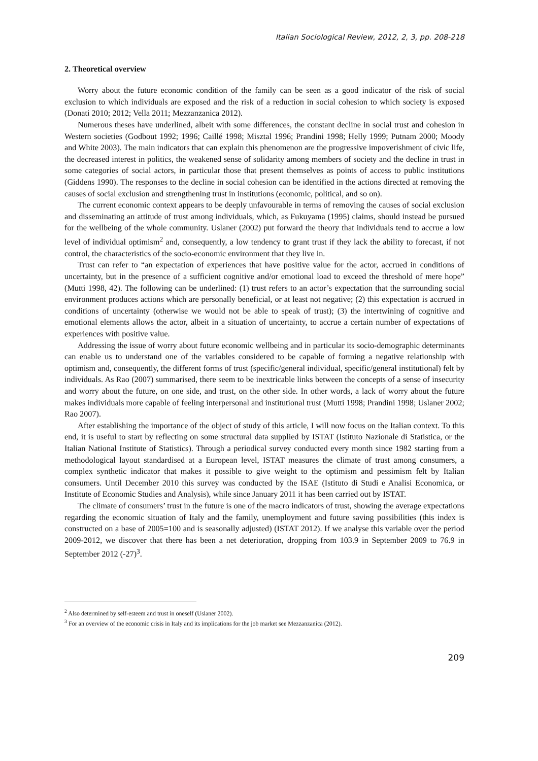Italian Sociological Review, 2012, 2, 3, pp. 208-218
2. Theoretical overview
Worry about the future economic condition of the family can be seen as a good indicator of the risk of social exclusion to which individuals are exposed and the risk of a reduction in social cohesion to which society is exposed (Donati 2010; 2012; Vella 2011; Mezzanzanica 2012).
Numerous theses have underlined, albeit with some differences, the constant decline in social trust and cohesion in Western societies (Godbout 1992; 1996; Caillé 1998; Misztal 1996; Prandini 1998; Helly 1999; Putnam 2000; Moody and White 2003). The main indicators that can explain this phenomenon are the progressive impoverishment of civic life, the decreased interest in politics, the weakened sense of solidarity among members of society and the decline in trust in some categories of social actors, in particular those that present themselves as points of access to public institutions (Giddens 1990). The responses to the decline in social cohesion can be identified in the actions directed at removing the causes of social exclusion and strengthening trust in institutions (economic, political, and so on).
The current economic context appears to be deeply unfavourable in terms of removing the causes of social exclusion and disseminating an attitude of trust among individuals, which, as Fukuyama (1995) claims, should instead be pursued for the wellbeing of the whole community. Uslaner (2002) put forward the theory that individuals tend to accrue a low level of individual optimism<sup>2</sup> and, consequently, a low tendency to grant trust if they lack the ability to forecast, if not control, the characteristics of the socio-economic environment that they live in.
Trust can refer to “an expectation of experiences that have positive value for the actor, accrued in conditions of uncertainty, but in the presence of a sufficient cognitive and/or emotional load to exceed the threshold of mere hope” (Mutti 1998, 42). The following can be underlined: (1) trust refers to an actor’s expectation that the surrounding social environment produces actions which are personally beneficial, or at least not negative; (2) this expectation is accrued in conditions of uncertainty (otherwise we would not be able to speak of trust); (3) the intertwining of cognitive and emotional elements allows the actor, albeit in a situation of uncertainty, to accrue a certain number of expectations of experiences with positive value.
Addressing the issue of worry about future economic wellbeing and in particular its socio-demographic determinants can enable us to understand one of the variables considered to be capable of forming a negative relationship with optimism and, consequently, the different forms of trust (specific/general individual, specific/general institutional) felt by individuals. As Rao (2007) summarised, there seem to be inextricable links between the concepts of a sense of insecurity and worry about the future, on one side, and trust, on the other side. In other words, a lack of worry about the future makes individuals more capable of feeling interpersonal and institutional trust (Mutti 1998; Prandini 1998; Uslaner 2002; Rao 2007).
After establishing the importance of the object of study of this article, I will now focus on the Italian context. To this end, it is useful to start by reflecting on some structural data supplied by ISTAT (Istituto Nazionale di Statistica, or the Italian National Institute of Statistics). Through a periodical survey conducted every month since 1982 starting from a methodological layout standardised at a European level, ISTAT measures the climate of trust among consumers, a complex synthetic indicator that makes it possible to give weight to the optimism and pessimism felt by Italian consumers. Until December 2010 this survey was conducted by the ISAE (Istituto di Studi e Analisi Economica, or Institute of Economic Studies and Analysis), while since January 2011 it has been carried out by ISTAT.
The climate of consumers’ trust in the future is one of the macro indicators of trust, showing the average expectations regarding the economic situation of Italy and the family, unemployment and future saving possibilities (this index is constructed on a base of 2005=100 and is seasonally adjusted) (ISTAT 2012). If we analyse this variable over the period 2009-2012, we discover that there has been a net deterioration, dropping from 103.9 in September 2009 to 76.9 in September 2012 (-27)<sup>3</sup>.
<sup>2</sup> Also determined by self-esteem and trust in oneself (Uslaner 2002).
<sup>3</sup> For an overview of the economic crisis in Italy and its implications for the job market see Mezzanzanica (2012).
209